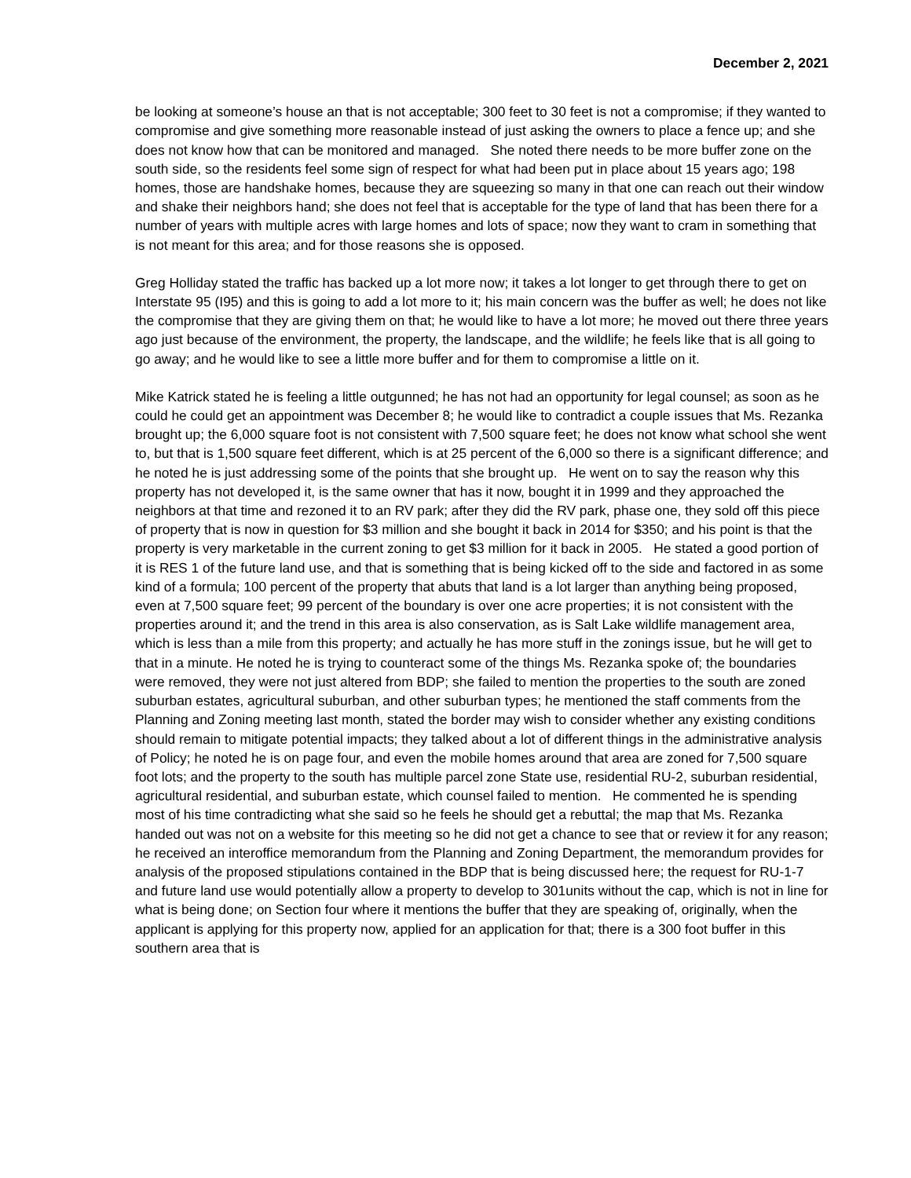December 2, 2021
be looking at someone’s house an that is not acceptable; 300 feet to 30 feet is not a compromise; if they wanted to compromise and give something more reasonable instead of just asking the owners to place a fence up; and she does not know how that can be monitored and managed. She noted there needs to be more buffer zone on the south side, so the residents feel some sign of respect for what had been put in place about 15 years ago; 198 homes, those are handshake homes, because they are squeezing so many in that one can reach out their window and shake their neighbors hand; she does not feel that is acceptable for the type of land that has been there for a number of years with multiple acres with large homes and lots of space; now they want to cram in something that is not meant for this area; and for those reasons she is opposed.
Greg Holliday stated the traffic has backed up a lot more now; it takes a lot longer to get through there to get on Interstate 95 (I95) and this is going to add a lot more to it; his main concern was the buffer as well; he does not like the compromise that they are giving them on that; he would like to have a lot more; he moved out there three years ago just because of the environment, the property, the landscape, and the wildlife; he feels like that is all going to go away; and he would like to see a little more buffer and for them to compromise a little on it.
Mike Katrick stated he is feeling a little outgunned; he has not had an opportunity for legal counsel; as soon as he could he could get an appointment was December 8; he would like to contradict a couple issues that Ms. Rezanka brought up; the 6,000 square foot is not consistent with 7,500 square feet; he does not know what school she went to, but that is 1,500 square feet different, which is at 25 percent of the 6,000 so there is a significant difference; and he noted he is just addressing some of the points that she brought up. He went on to say the reason why this property has not developed it, is the same owner that has it now, bought it in 1999 and they approached the neighbors at that time and rezoned it to an RV park; after they did the RV park, phase one, they sold off this piece of property that is now in question for $3 million and she bought it back in 2014 for $350; and his point is that the property is very marketable in the current zoning to get $3 million for it back in 2005. He stated a good portion of it is RES 1 of the future land use, and that is something that is being kicked off to the side and factored in as some kind of a formula; 100 percent of the property that abuts that land is a lot larger than anything being proposed, even at 7,500 square feet; 99 percent of the boundary is over one acre properties; it is not consistent with the properties around it; and the trend in this area is also conservation, as is Salt Lake wildlife management area, which is less than a mile from this property; and actually he has more stuff in the zonings issue, but he will get to that in a minute. He noted he is trying to counteract some of the things Ms. Rezanka spoke of; the boundaries were removed, they were not just altered from BDP; she failed to mention the properties to the south are zoned suburban estates, agricultural suburban, and other suburban types; he mentioned the staff comments from the Planning and Zoning meeting last month, stated the border may wish to consider whether any existing conditions should remain to mitigate potential impacts; they talked about a lot of different things in the administrative analysis of Policy; he noted he is on page four, and even the mobile homes around that area are zoned for 7,500 square foot lots; and the property to the south has multiple parcel zone State use, residential RU-2, suburban residential, agricultural residential, and suburban estate, which counsel failed to mention. He commented he is spending most of his time contradicting what she said so he feels he should get a rebuttal; the map that Ms. Rezanka handed out was not on a website for this meeting so he did not get a chance to see that or review it for any reason; he received an interoffice memorandum from the Planning and Zoning Department, the memorandum provides for analysis of the proposed stipulations contained in the BDP that is being discussed here; the request for RU-1-7 and future land use would potentially allow a property to develop to 301units without the cap, which is not in line for what is being done; on Section four where it mentions the buffer that they are speaking of, originally, when the applicant is applying for this property now, applied for an application for that; there is a 300 foot buffer in this southern area that is